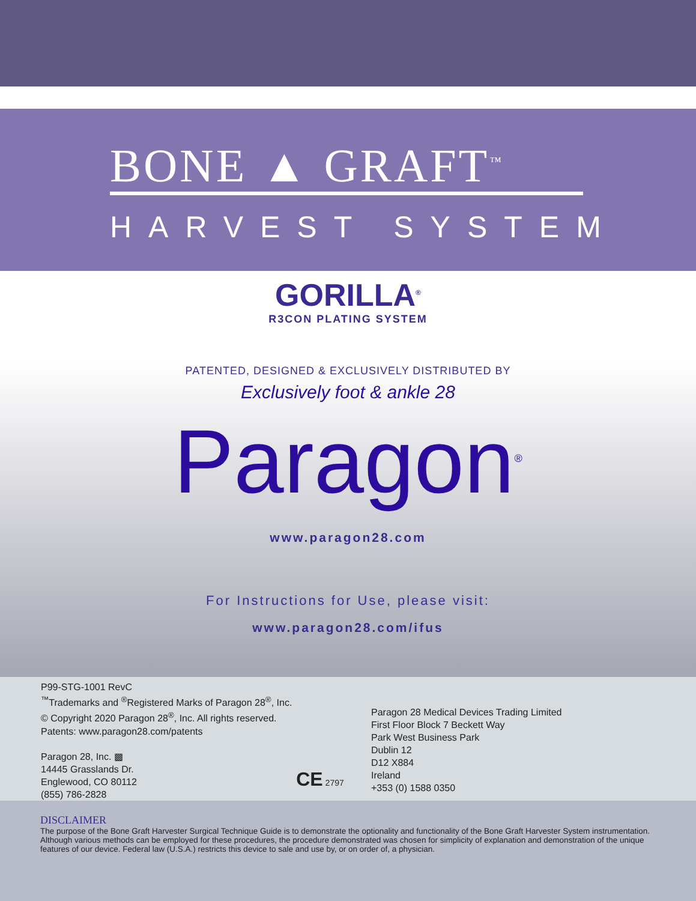BONE ▲ GRAFT<sup>™</sup>
HARVEST SYSTEM
GORILLA<sup>®</sup>
R3CON PLATING SYSTEM
PATENTED, DESIGNED & EXCLUSIVELY DISTRIBUTED BY
Exclusively foot & ankle 28
Paragon<sup>®</sup>
www.paragon28.com
For Instructions for Use, please visit:
www.paragon28.com/ifus
P99-STG-1001 RevC
<sup>™</sup>Trademarks and <sup>®</sup>Registered Marks of Paragon 28<sup>®</sup>, Inc.
© Copyright 2020 Paragon 28<sup>®</sup>, Inc. All rights reserved.
Patents: www.paragon28.com/patents
Paragon 28, Inc. ▩
14445 Grasslands Dr.
Englewood, CO 80112
(855) 786-2828
CE 2797
Paragon 28 Medical Devices Trading Limited
First Floor Block 7 Beckett Way
Park West Business Park
Dublin 12
D12 X884
Ireland
+353 (0) 1588 0350
DISCLAIMER
The purpose of the Bone Graft Harvester Surgical Technique Guide is to demonstrate the optionality and functionality of the Bone Graft Harvester System instrumentation. Although various methods can be employed for these procedures, the procedure demonstrated was chosen for simplicity of explanation and demonstration of the unique features of our device. Federal law (U.S.A.) restricts this device to sale and use by, or on order of, a physician.